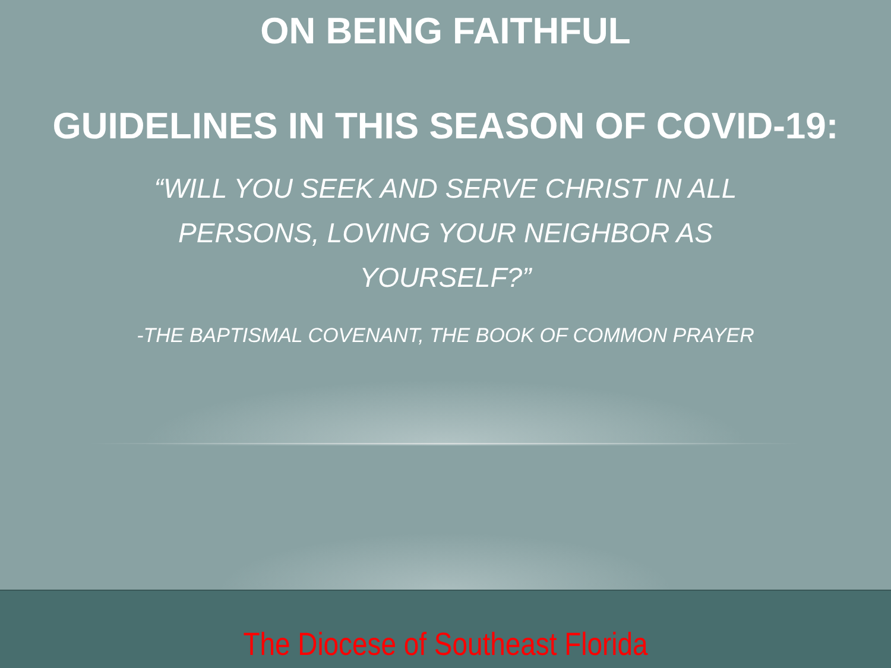ON BEING FAITHFUL
GUIDELINES IN THIS SEASON OF COVID-19:
“WILL YOU SEEK AND SERVE CHRIST IN ALL PERSONS, LOVING YOUR NEIGHBOR AS YOURSELF?”
-THE BAPTISMAL COVENANT, THE BOOK OF COMMON PRAYER
The Diocese of Southeast Florida